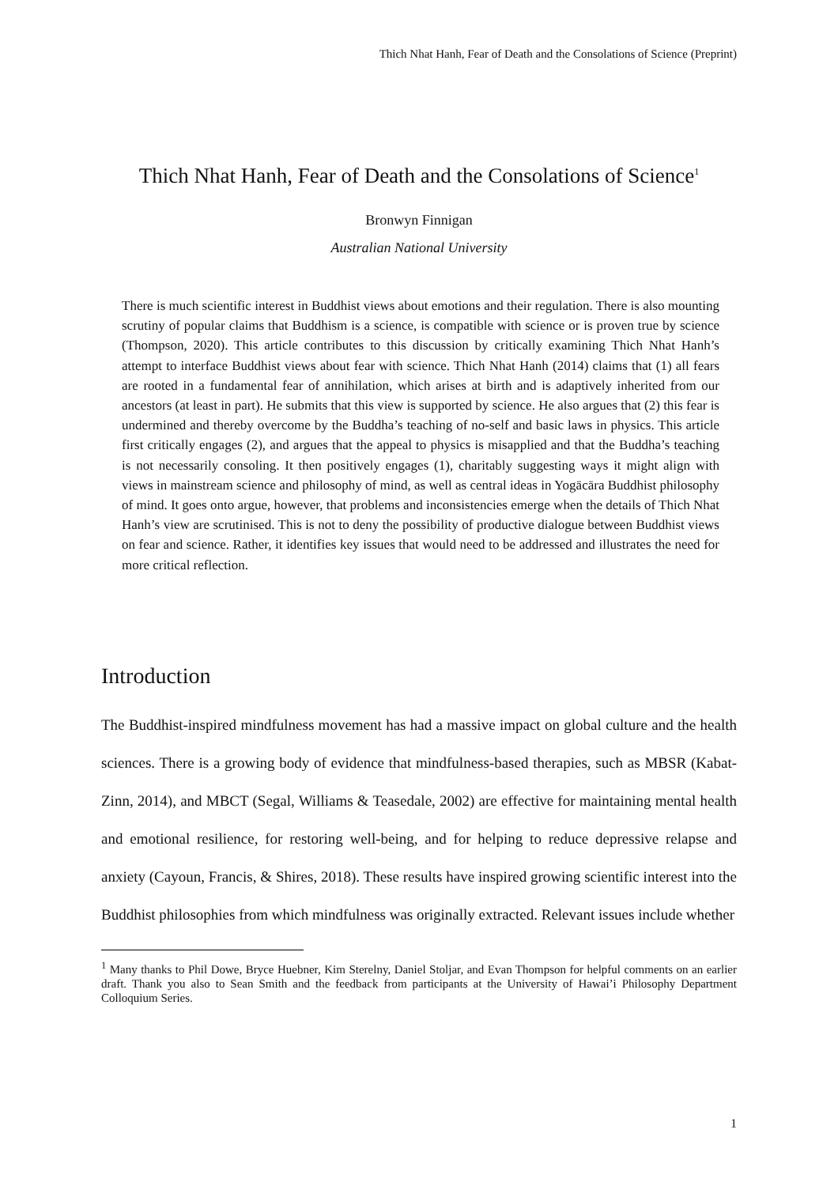Thich Nhat Hanh, Fear of Death and the Consolations of Science (Preprint)
Thich Nhat Hanh, Fear of Death and the Consolations of Science<sup>1</sup>
Bronwyn Finnigan
Australian National University
There is much scientific interest in Buddhist views about emotions and their regulation. There is also mounting scrutiny of popular claims that Buddhism is a science, is compatible with science or is proven true by science (Thompson, 2020). This article contributes to this discussion by critically examining Thich Nhat Hanh’s attempt to interface Buddhist views about fear with science. Thich Nhat Hanh (2014) claims that (1) all fears are rooted in a fundamental fear of annihilation, which arises at birth and is adaptively inherited from our ancestors (at least in part). He submits that this view is supported by science. He also argues that (2) this fear is undermined and thereby overcome by the Buddha’s teaching of no-self and basic laws in physics. This article first critically engages (2), and argues that the appeal to physics is misapplied and that the Buddha’s teaching is not necessarily consoling. It then positively engages (1), charitably suggesting ways it might align with views in mainstream science and philosophy of mind, as well as central ideas in Yogācāra Buddhist philosophy of mind. It goes onto argue, however, that problems and inconsistencies emerge when the details of Thich Nhat Hanh’s view are scrutinised. This is not to deny the possibility of productive dialogue between Buddhist views on fear and science. Rather, it identifies key issues that would need to be addressed and illustrates the need for more critical reflection.
Introduction
The Buddhist-inspired mindfulness movement has had a massive impact on global culture and the health sciences. There is a growing body of evidence that mindfulness-based therapies, such as MBSR (Kabat-Zinn, 2014), and MBCT (Segal, Williams & Teasedale, 2002) are effective for maintaining mental health and emotional resilience, for restoring well-being, and for helping to reduce depressive relapse and anxiety (Cayoun, Francis, & Shires, 2018). These results have inspired growing scientific interest into the Buddhist philosophies from which mindfulness was originally extracted. Relevant issues include whether
<sup>1</sup> Many thanks to Phil Dowe, Bryce Huebner, Kim Sterelny, Daniel Stoljar, and Evan Thompson for helpful comments on an earlier draft. Thank you also to Sean Smith and the feedback from participants at the University of Hawai’i Philosophy Department Colloquium Series.
1